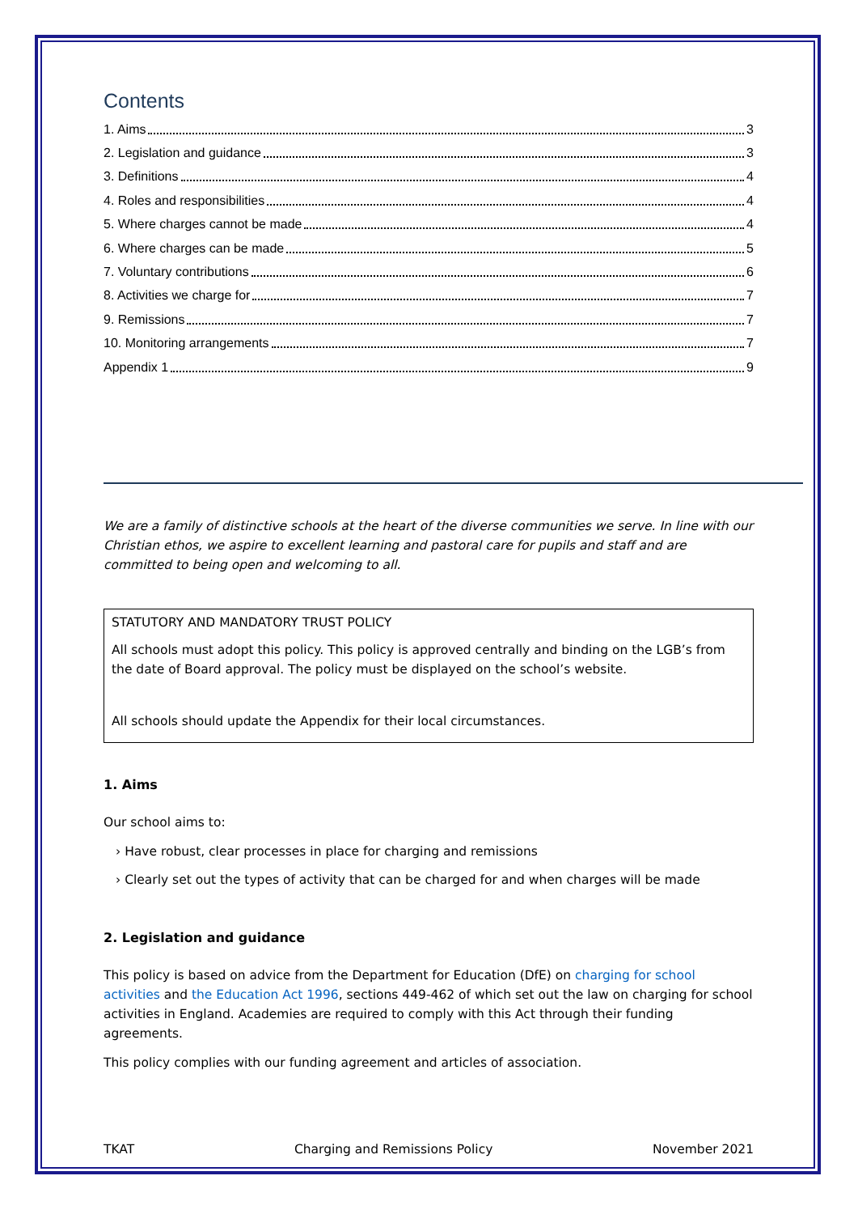Contents
1. Aims 3
2. Legislation and guidance 3
3. Definitions 4
4. Roles and responsibilities 4
5. Where charges cannot be made 4
6. Where charges can be made 5
7. Voluntary contributions 6
8. Activities we charge for 7
9. Remissions 7
10. Monitoring arrangements 7
Appendix 1 9
We are a family of distinctive schools at the heart of the diverse communities we serve. In line with our Christian ethos, we aspire to excellent learning and pastoral care for pupils and staff and are committed to being open and welcoming to all.
STATUTORY AND MANDATORY TRUST POLICY
All schools must adopt this policy. This policy is approved centrally and binding on the LGB’s from the date of Board approval. The policy must be displayed on the school’s website.
All schools should update the Appendix for their local circumstances.
1. Aims
Our school aims to:
› Have robust, clear processes in place for charging and remissions
› Clearly set out the types of activity that can be charged for and when charges will be made
2. Legislation and guidance
This policy is based on advice from the Department for Education (DfE) on charging for school activities and the Education Act 1996, sections 449-462 of which set out the law on charging for school activities in England. Academies are required to comply with this Act through their funding agreements.
This policy complies with our funding agreement and articles of association.
TKAT Charging and Remissions Policy November 2021